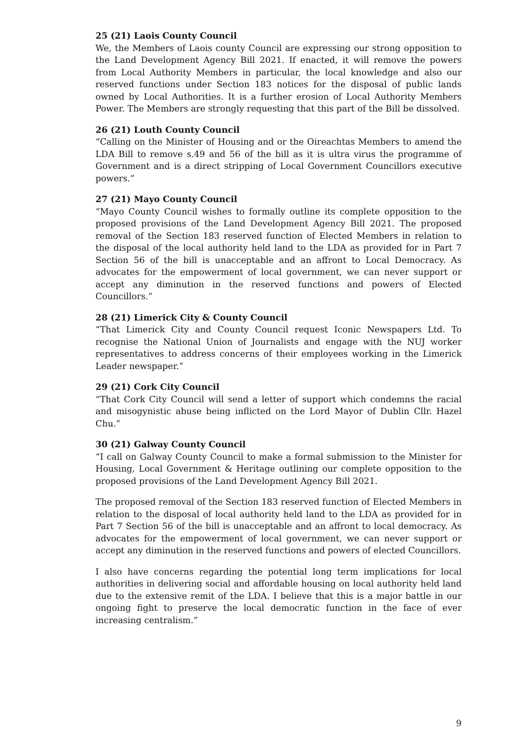25 (21) Laois County Council
We, the Members of Laois county Council are expressing our strong opposition to the Land Development Agency Bill 2021. If enacted, it will remove the powers from Local Authority Members in particular, the local knowledge and also our reserved functions under Section 183 notices for the disposal of public lands owned by Local Authorities. It is a further erosion of Local Authority Members Power. The Members are strongly requesting that this part of the Bill be dissolved.
26 (21) Louth County Council
“Calling on the Minister of Housing and or the Oireachtas Members to amend the LDA Bill to remove s.49 and 56 of the bill as it is ultra virus the programme of Government and is a direct stripping of Local Government Councillors executive powers.”
27 (21) Mayo County Council
“Mayo County Council wishes to formally outline its complete opposition to the proposed provisions of the Land Development Agency Bill 2021. The proposed removal of the Section 183 reserved function of Elected Members in relation to the disposal of the local authority held land to the LDA as provided for in Part 7 Section 56 of the bill is unacceptable and an affront to Local Democracy. As advocates for the empowerment of local government, we can never support or accept any diminution in the reserved functions and powers of Elected Councillors.”
28 (21) Limerick City & County Council
“That Limerick City and County Council request Iconic Newspapers Ltd. To recognise the National Union of Journalists and engage with the NUJ worker representatives to address concerns of their employees working in the Limerick Leader newspaper.”
29 (21) Cork City Council
“That Cork City Council will send a letter of support which condemns the racial and misogynistic abuse being inflicted on the Lord Mayor of Dublin Cllr. Hazel Chu.”
30 (21) Galway County Council
“I call on Galway County Council to make a formal submission to the Minister for Housing, Local Government & Heritage outlining our complete opposition to the proposed provisions of the Land Development Agency Bill 2021.
The proposed removal of the Section 183 reserved function of Elected Members in relation to the disposal of local authority held land to the LDA as provided for in Part 7 Section 56 of the bill is unacceptable and an affront to local democracy. As advocates for the empowerment of local government, we can never support or accept any diminution in the reserved functions and powers of elected Councillors.
I also have concerns regarding the potential long term implications for local authorities in delivering social and affordable housing on local authority held land due to the extensive remit of the LDA. I believe that this is a major battle in our ongoing fight to preserve the local democratic function in the face of ever increasing centralism.”
9